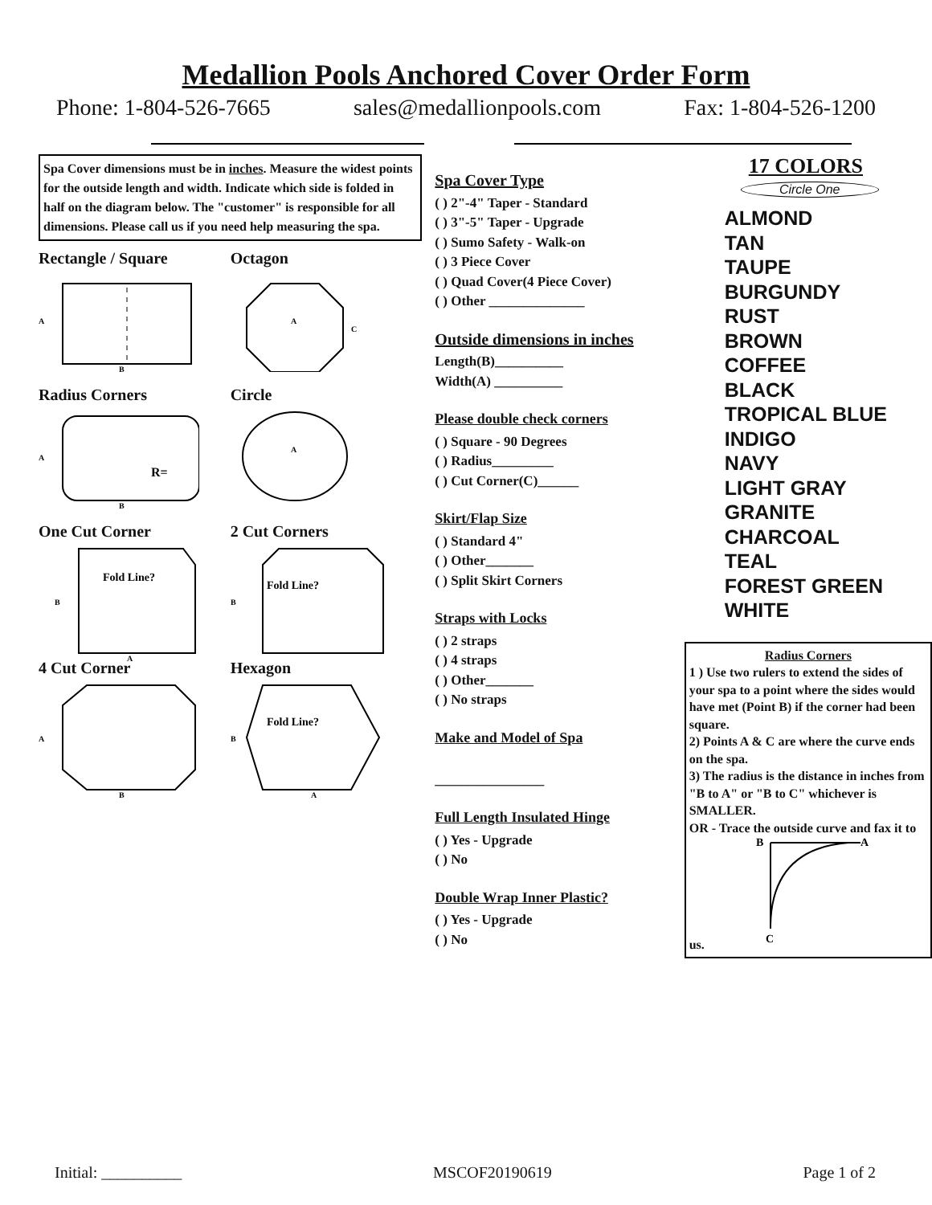Medallion Pools Anchored Cover Order Form
Phone: 1-804-526-7665 sales@medallionpools.com Fax: 1-804-526-1200
Spa Cover dimensions must be in inches. Measure the widest points for the outside length and width. Indicate which side is folded in half on the diagram below. The "customer" is responsible for all dimensions. Please call us if you need help measuring the spa.
Rectangle / Square
A
B
Octagon
A
C
Radius Corners
A
R=
B
Circle
A
One Cut Corner
B
Fold Line?
A
2 Cut Corners
B
Fold Line?
4 Cut Corner
A
B
Hexagon
B
Fold Line?
A
Spa Cover Type
( ) 2"-4" Taper - Standard
( ) 3"-5" Taper - Upgrade
( ) Sumo Safety - Walk-on
( ) 3 Piece Cover
( ) Quad Cover(4 Piece Cover)
( ) Other ______________
Outside dimensions in inches
Length(B)__________
Width(A) __________
Please double check corners
( ) Square - 90 Degrees
( ) Radius_________
( ) Cut Corner(C)______
Skirt/Flap Size
( ) Standard 4"
( ) Other_______
( ) Split Skirt Corners
Straps with Locks
( ) 2 straps
( ) 4 straps
( ) Other_______
( ) No straps
Make and Model of Spa
________________
Full Length Insulated Hinge
( ) Yes - Upgrade
( ) No
Double Wrap Inner Plastic?
( ) Yes - Upgrade
( ) No
17 COLORS
Circle One
ALMOND
TAN
TAUPE
BURGUNDY
RUST
BROWN
COFFEE
BLACK
TROPICAL BLUE
INDIGO
NAVY
LIGHT GRAY
GRANITE
CHARCOAL
TEAL
FOREST GREEN
WHITE
Radius Corners
1 ) Use two rulers to extend the sides of your spa to a point where the sides would have met (Point B) if the corner had been square.
2) Points A & C are where the curve ends on the spa.
3) The radius is the distance in inches from "B to A" or "B to C" whichever is SMALLER.
OR - Trace the outside curve and fax it to us.
B
A
C
Initial: __________ MSCOF20190619 Page 1 of 2